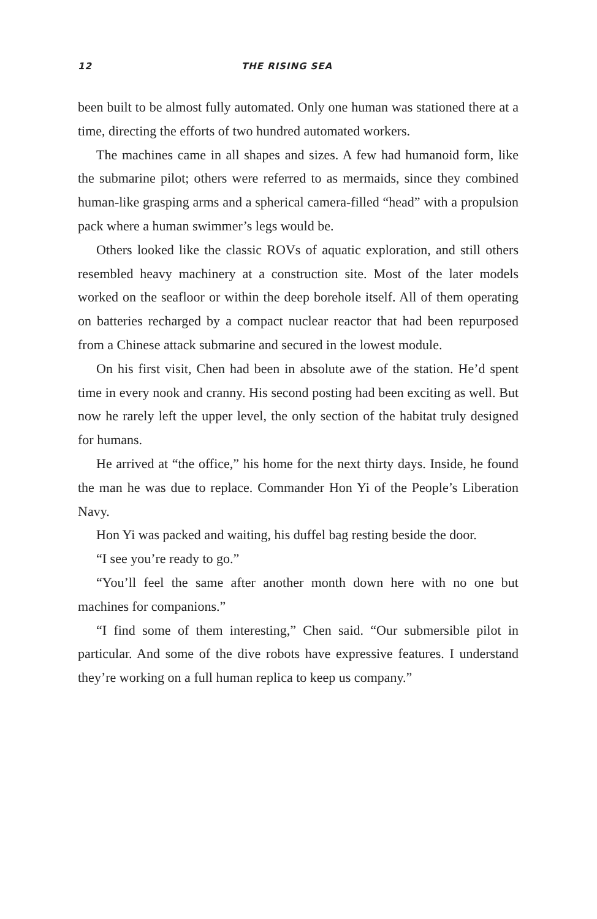12 THE RISING SEA
been built to be almost fully automated. Only one human was stationed there at a time, directing the efforts of two hundred automated workers.
The machines came in all shapes and sizes. A few had humanoid form, like the submarine pilot; others were referred to as mermaids, since they combined human-like grasping arms and a spherical camera-filled “head” with a propulsion pack where a human swimmer’s legs would be.
Others looked like the classic ROVs of aquatic exploration, and still others resembled heavy machinery at a construction site. Most of the later models worked on the seafloor or within the deep borehole itself. All of them operating on batteries recharged by a compact nuclear reactor that had been repurposed from a Chinese attack submarine and secured in the lowest module.
On his first visit, Chen had been in absolute awe of the station. He’d spent time in every nook and cranny. His second posting had been exciting as well. But now he rarely left the upper level, the only section of the habitat truly designed for humans.
He arrived at “the office,” his home for the next thirty days. Inside, he found the man he was due to replace. Commander Hon Yi of the People’s Liberation Navy.
Hon Yi was packed and waiting, his duffel bag resting beside the door.
“I see you’re ready to go.”
“You’ll feel the same after another month down here with no one but machines for companions.”
“I find some of them interesting,” Chen said. “Our submersible pilot in particular. And some of the dive robots have expressive features. I understand they’re working on a full human replica to keep us company.”